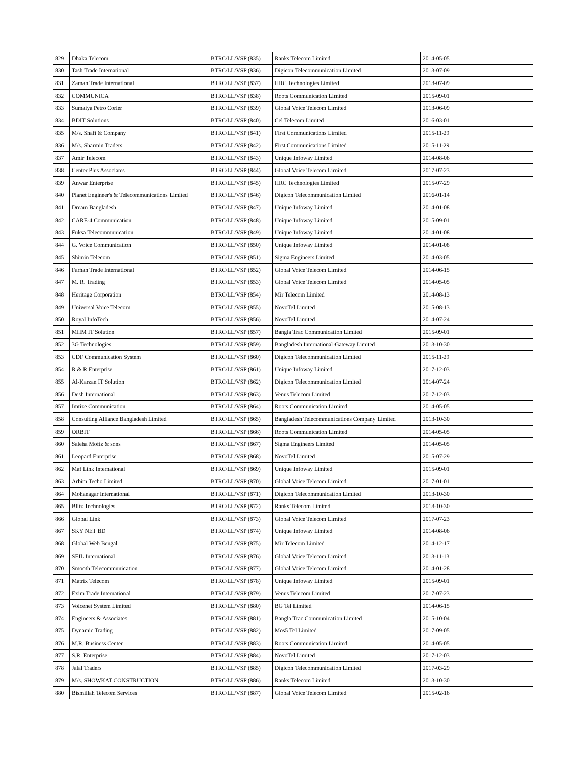| 829 | Dhaka Telecom | BTRC/LL/VSP (835) | Ranks Telecom Limited | 2014-05-05 | |
| 830 | Tash Trade International | BTRC/LL/VSP (836) | Digicon Telecommunication Limited | 2013-07-09 | |
| 831 | Zaman Trade International | BTRC/LL/VSP (837) | HRC Technologies Limited | 2013-07-09 | |
| 832 | COMMUNICA | BTRC/LL/VSP (838) | Roots Communication Limited | 2015-09-01 | |
| 833 | Sumaiya Petro Corier | BTRC/LL/VSP (839) | Global Voice Telecom Limited | 2013-06-09 | |
| 834 | BDIT Solutions | BTRC/LL/VSP (840) | Cel Telecom Limited | 2016-03-01 | |
| 835 | M/s. Shafi & Company | BTRC/LL/VSP (841) | First Communications Limited | 2015-11-29 | |
| 836 | M/s. Sharmin Traders | BTRC/LL/VSP (842) | First Communications Limited | 2015-11-29 | |
| 837 | Amir Telecom | BTRC/LL/VSP (843) | Unique Infoway Limited | 2014-08-06 | |
| 838 | Center Plus Associates | BTRC/LL/VSP (844) | Global Voice Telecom Limited | 2017-07-23 | |
| 839 | Anwar Enterprise | BTRC/LL/VSP (845) | HRC Technologies Limited | 2015-07-29 | |
| 840 | Planet Engineer's & Telecommunications Limited | BTRC/LL/VSP (846) | Digicon Telecommunication Limited | 2016-01-14 | |
| 841 | Dream Bangladesh | BTRC/LL/VSP (847) | Unique Infoway Limited | 2014-01-08 | |
| 842 | CARE-4 Communication | BTRC/LL/VSP (848) | Unique Infoway Limited | 2015-09-01 | |
| 843 | Fuksa Telecommunication | BTRC/LL/VSP (849) | Unique Infoway Limited | 2014-01-08 | |
| 844 | G. Voice Communication | BTRC/LL/VSP (850) | Unique Infoway Limited | 2014-01-08 | |
| 845 | Shimin Telecom | BTRC/LL/VSP (851) | Sigma Engineers Limited | 2014-03-05 | |
| 846 | Farhan Trade International | BTRC/LL/VSP (852) | Global Voice Telecom Limited | 2014-06-15 | |
| 847 | M. R. Trading | BTRC/LL/VSP (853) | Global Voice Telecom Limited | 2014-05-05 | |
| 848 | Heritage Corporation | BTRC/LL/VSP (854) | Mir Telecom Limited | 2014-08-13 | |
| 849 | Universal Voice Telecom | BTRC/LL/VSP (855) | NovoTel Limited | 2015-08-13 | |
| 850 | Royal InfoTech | BTRC/LL/VSP (856) | NovoTel Limited | 2014-07-24 | |
| 851 | MHM IT Solution | BTRC/LL/VSP (857) | Bangla Trac Communication Limited | 2015-09-01 | |
| 852 | 3G Technologies | BTRC/LL/VSP (859) | Bangladesh International Gateway Limited | 2013-10-30 | |
| 853 | CDF Communication System | BTRC/LL/VSP (860) | Digicon Telecommunication Limited | 2015-11-29 | |
| 854 | R & R Enterprise | BTRC/LL/VSP (861) | Unique Infoway Limited | 2017-12-03 | |
| 855 | Al-Karzan IT Solution | BTRC/LL/VSP (862) | Digicon Telecommunication Limited | 2014-07-24 | |
| 856 | Desh International | BTRC/LL/VSP (863) | Venus Telecom Limited | 2017-12-03 | |
| 857 | Imtize Communication | BTRC/LL/VSP (864) | Roots Communication Limited | 2014-05-05 | |
| 858 | Consulting Alliance Bangladesh Limited | BTRC/LL/VSP (865) | Bangladesh Telecommunications Company Limited | 2013-10-30 | |
| 859 | ORBIT | BTRC/LL/VSP (866) | Roots Communication Limited | 2014-05-05 | |
| 860 | Saleha Mofiz & sons | BTRC/LL/VSP (867) | Sigma Engineers Limited | 2014-05-05 | |
| 861 | Leopard Enterprise | BTRC/LL/VSP (868) | NovoTel Limited | 2015-07-29 | |
| 862 | Maf Link International | BTRC/LL/VSP (869) | Unique Infoway Limited | 2015-09-01 | |
| 863 | Arbim Techo Limited | BTRC/LL/VSP (870) | Global Voice Telecom Limited | 2017-01-01 | |
| 864 | Mohanagar International | BTRC/LL/VSP (871) | Digicon Telecommunication Limited | 2013-10-30 | |
| 865 | Blitz Technologies | BTRC/LL/VSP (872) | Ranks Telecom Limited | 2013-10-30 | |
| 866 | Global Link | BTRC/LL/VSP (873) | Global Voice Telecom Limited | 2017-07-23 | |
| 867 | SKY NET BD | BTRC/LL/VSP (874) | Unique Infoway Limited | 2014-08-06 | |
| 868 | Global Web Bengal | BTRC/LL/VSP (875) | Mir Telecom Limited | 2014-12-17 | |
| 869 | SEIL International | BTRC/LL/VSP (876) | Global Voice Telecom Limited | 2013-11-13 | |
| 870 | Smooth Telecommunication | BTRC/LL/VSP (877) | Global Voice Telecom Limited | 2014-01-28 | |
| 871 | Matrix Telecom | BTRC/LL/VSP (878) | Unique Infoway Limited | 2015-09-01 | |
| 872 | Exim Trade International | BTRC/LL/VSP (879) | Venus Telecom Limited | 2017-07-23 | |
| 873 | Voicenet System Limited | BTRC/LL/VSP (880) | BG Tel Limited | 2014-06-15 | |
| 874 | Engineers & Associates | BTRC/LL/VSP (881) | Bangla Trac Communication Limited | 2015-10-04 | |
| 875 | Dynamic Trading | BTRC/LL/VSP (882) | Mos5 Tel Limited | 2017-09-05 | |
| 876 | M.R. Business Center | BTRC/LL/VSP (883) | Roots Communication Limited | 2014-05-05 | |
| 877 | S.R. Enterprise | BTRC/LL/VSP (884) | NovoTel Limited | 2017-12-03 | |
| 878 | Jalal Traders | BTRC/LL/VSP (885) | Digicon Telecommunication Limited | 2017-03-29 | |
| 879 | M/s. SHOWKAT CONSTRUCTION | BTRC/LL/VSP (886) | Ranks Telecom Limited | 2013-10-30 | |
| 880 | Bismillah Telecom Services | BTRC/LL/VSP (887) | Global Voice Telecom Limited | 2015-02-16 | |